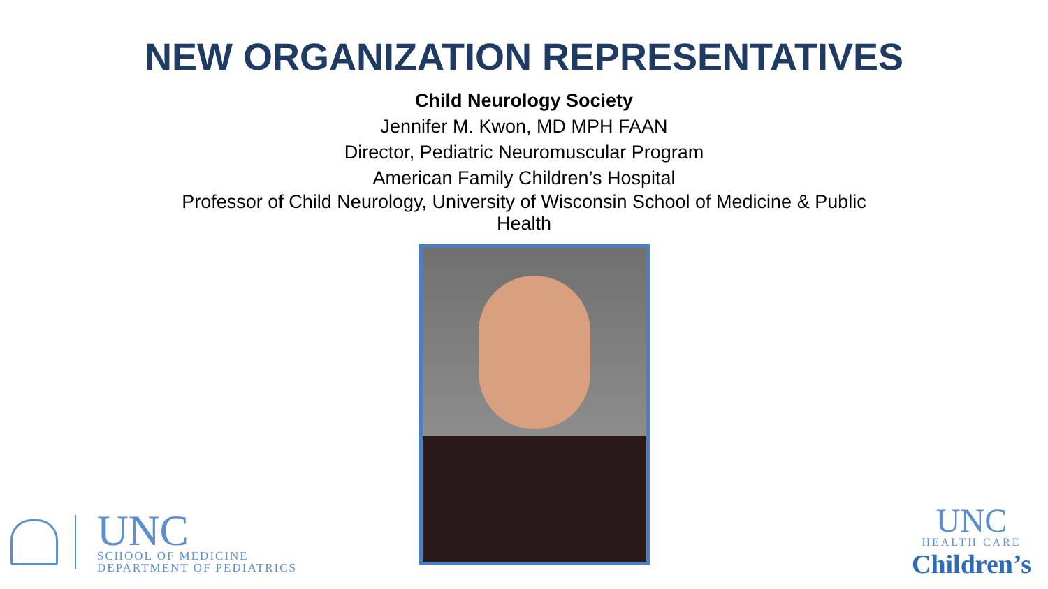NEW ORGANIZATION REPRESENTATIVES
Child Neurology Society
Jennifer M. Kwon, MD MPH FAAN
Director, Pediatric Neuromuscular Program
American Family Children’s Hospital
Professor of Child Neurology, University of Wisconsin School of Medicine & Public
Health
UNC
SCHOOL OF MEDICINE
DEPARTMENT OF PEDIATRICS
UNC
HEALTH CARE
Children’s